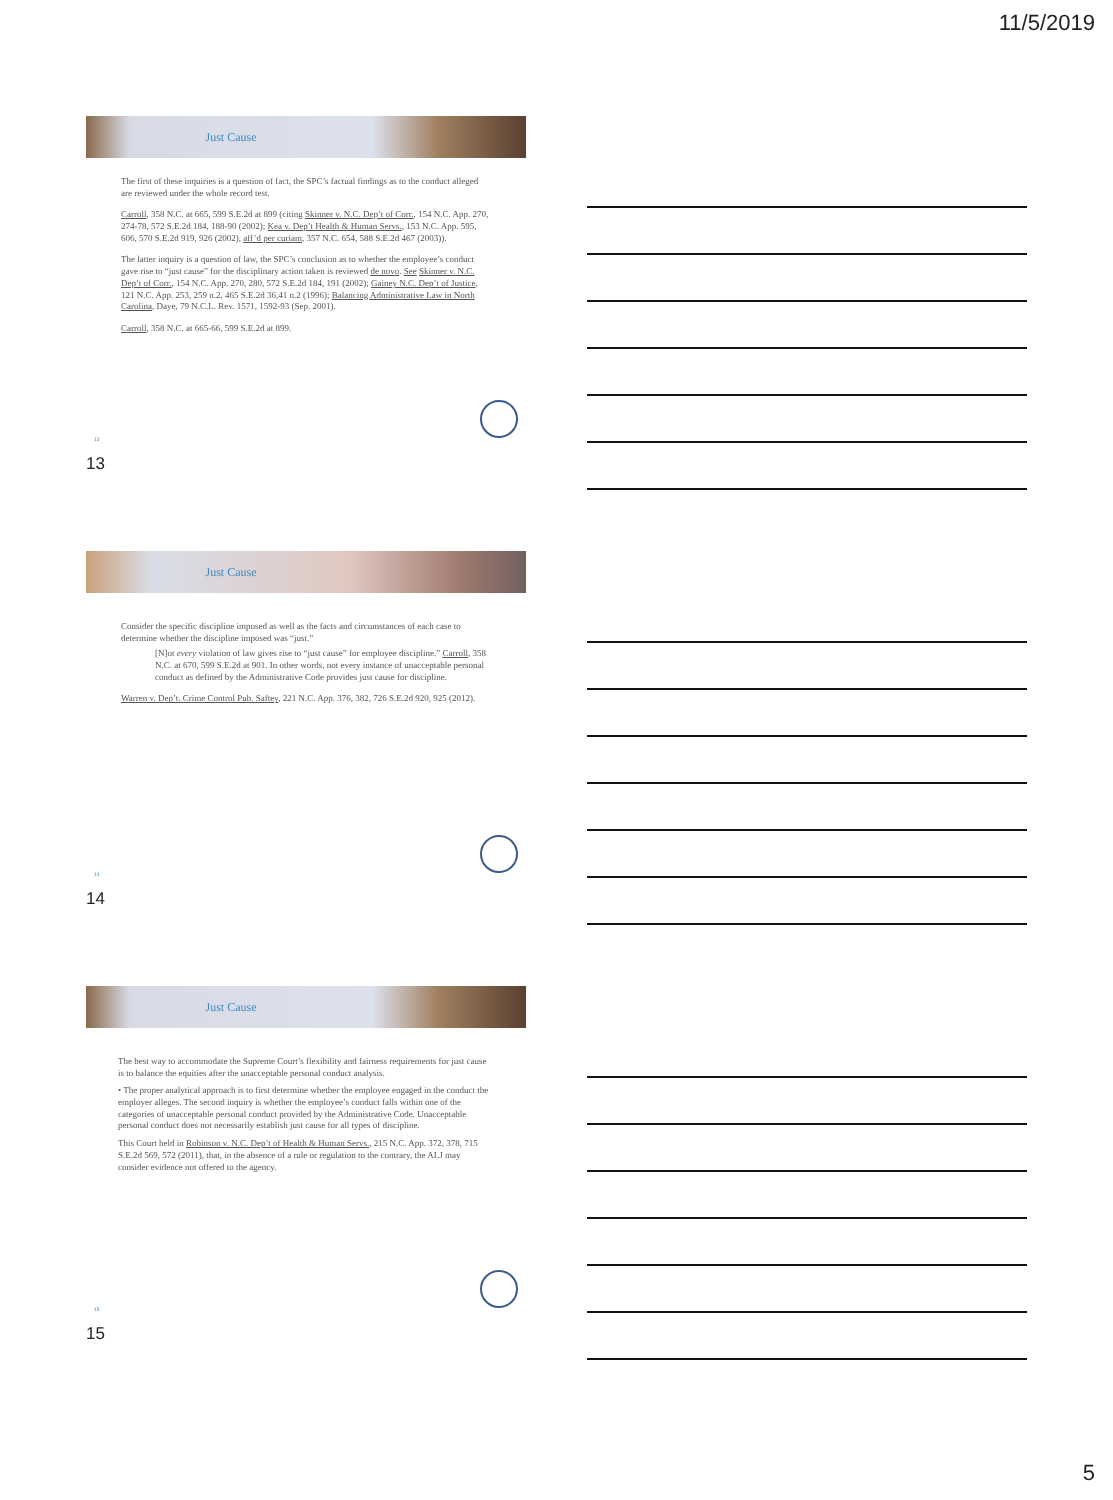11/5/2019
Just Cause
The first of these inquiries is a question of fact, the SPC’s factual findings as to the conduct alleged are reviewed under the whole record test.
Carroll, 358 N.C. at 665, 599 S.E.2d at 899 (citing Skinner v. N.C. Dep’t of Corr., 154 N.C. App. 270, 274-78, 572 S.E.2d 184, 188-90 (2002); Kea v. Dep’t Health & Human Servs., 153 N.C. App. 595, 606, 570 S.E.2d 919, 926 (2002), aff’d per curiam, 357 N.C. 654, 588 S.E.2d 467 (2003)).
The latter inquiry is a question of law, the SPC’s conclusion as to whether the employee’s conduct gave rise to “just cause” for the disciplinary action taken is reviewed de novo. See Skinner v. N.C. Dep’t of Corr., 154 N.C. App. 270, 280, 572 S.E.2d 184, 191 (2002); Gainey N.C. Dep’t of Justice, 121 N.C. App. 253, 259 n.2, 465 S.E.2d 36,41 n.2 (1996); Balancing Administrative Law in North Carolina, Daye, 79 N.C.L. Rev. 1571, 1592-93 (Sep. 2001).
Carroll, 358 N.C. at 665-66, 599 S.E.2d at 899.
13
13
Just Cause
Consider the specific discipline imposed as well as the facts and circumstances of each case to determine whether the discipline imposed was “just.”
[N]ot every violation of law gives rise to “just cause” for employee discipline.” Carroll, 358 N.C. at 670, 599 S.E.2d at 901. In other words, not every instance of unacceptable personal conduct as defined by the Administrative Code provides just cause for discipline.
Warren v. Dep’t. Crime Control Pub. Saftey, 221 N.C. App. 376, 382, 726 S.E.2d 920, 925 (2012).
14
14
Just Cause
The best way to accommodate the Supreme Court’s flexibility and fairness requirements for just cause is to balance the equities after the unacceptable personal conduct analysis.
• The proper analytical approach is to first determine whether the employee engaged in the conduct the employer alleges. The second inquiry is whether the employee’s conduct falls within one of the categories of unacceptable personal conduct provided by the Administrative Code. Unacceptable personal conduct does not necessarily establish just cause for all types of discipline.
This Court held in Robinson v. N.C. Dep’t of Health & Human Servs., 215 N.C. App. 372, 378, 715 S.E.2d 569, 572 (2011), that, in the absence of a rule or regulation to the contrary, the ALJ may consider evidence not offered to the agency.
15
15
5